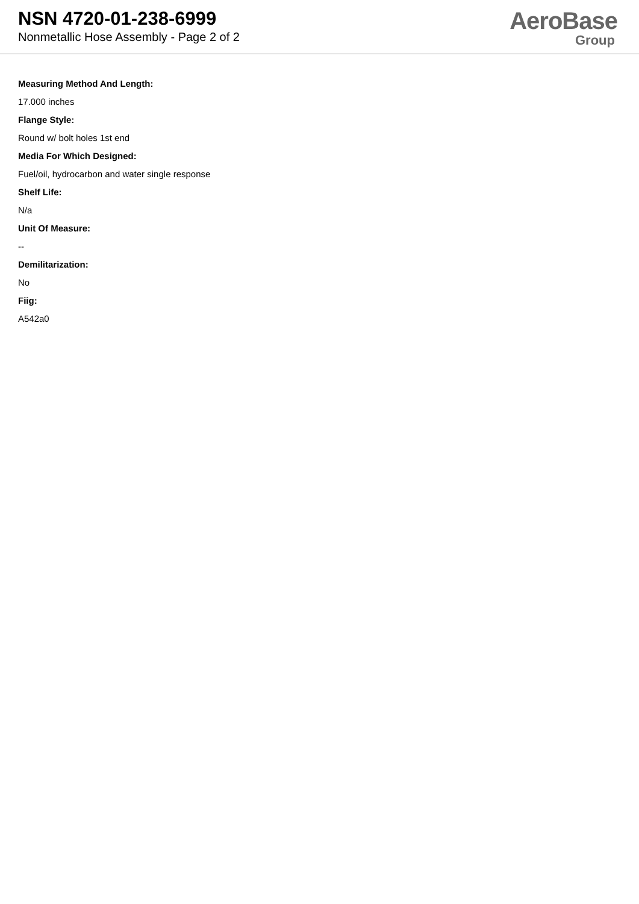NSN 4720-01-238-6999
Nonmetallic Hose Assembly - Page 2 of 2
AeroBase
Group
Measuring Method And Length:
17.000 inches
Flange Style:
Round w/ bolt holes 1st end
Media For Which Designed:
Fuel/oil, hydrocarbon and water single response
Shelf Life:
N/a
Unit Of Measure:
--
Demilitarization:
No
Fiig:
A542a0